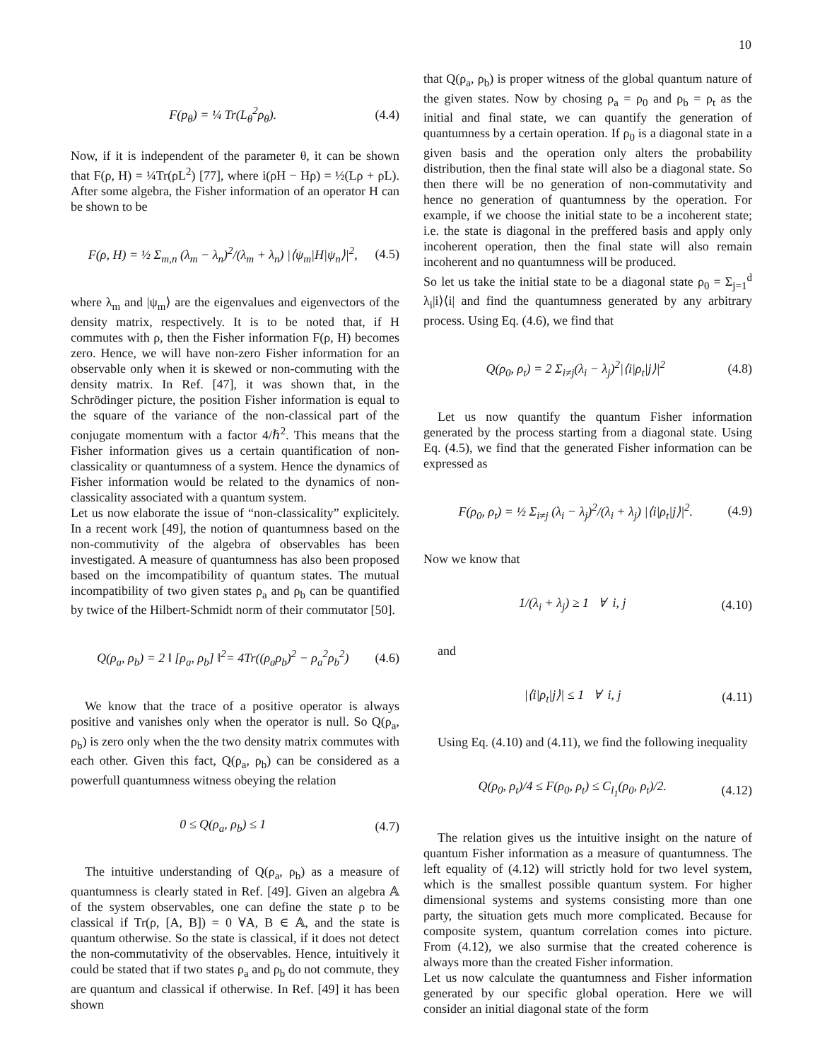10
F(p<sub>θ</sub>) = ¼ Tr(L<sub>θ</sub><sup>2</sup>ρ<sub>θ</sub>). (4.4)
Now, if it is independent of the parameter θ, it can be shown that F(ρ, H) = ¼Tr(ρL<sup>2</sup>) [77], where i(ρH − Hρ) = ½(Lρ + ρL). After some algebra, the Fisher information of an operator H can be shown to be
F(ρ, H) = ½ Σ<sub>m,n</sub> (λ<sub>m</sub> − λ<sub>n</sub>)<sup>2</sup>/(λ<sub>m</sub> + λ<sub>n</sub>) |⟨ψ<sub>m</sub>|H|ψ<sub>n</sub>⟩|<sup>2</sup>, (4.5)
where λ<sub>m</sub> and |ψ<sub>m</sub>⟩ are the eigenvalues and eigenvectors of the density matrix, respectively. It is to be noted that, if H commutes with ρ, then the Fisher information F(ρ, H) becomes zero. Hence, we will have non-zero Fisher information for an observable only when it is skewed or non-commuting with the density matrix. In Ref. [47], it was shown that, in the Schrödinger picture, the position Fisher information is equal to the square of the variance of the non-classical part of the conjugate momentum with a factor 4/ℏ<sup>2</sup>. This means that the Fisher information gives us a certain quantification of non-classicality or quantumness of a system. Hence the dynamics of Fisher information would be related to the dynamics of non-classicality associated with a quantum system.
Let us now elaborate the issue of “non-classicality” explicitely. In a recent work [49], the notion of quantumness based on the non-commutivity of the algebra of observables has been investigated. A measure of quantumness has also been proposed based on the imcompatibility of quantum states. The mutual incompatibility of two given states ρ<sub>a</sub> and ρ<sub>b</sub> can be quantified by twice of the Hilbert-Schmidt norm of their commutator [50].
Q(ρ<sub>a</sub>, ρ<sub>b</sub>) = 2 ‖ [ρ<sub>a</sub>, ρ<sub>b</sub>] ‖<sup>2</sup>= 4Tr((ρ<sub>a</sub>ρ<sub>b</sub>)<sup>2</sup> − ρ<sub>a</sub><sup>2</sup>ρ<sub>b</sub><sup>2</sup>) (4.6)
We know that the trace of a positive operator is always positive and vanishes only when the operator is null. So Q(ρ<sub>a</sub>, ρ<sub>b</sub>) is zero only when the the two density matrix commutes with each other. Given this fact, Q(ρ<sub>a</sub>, ρ<sub>b</sub>) can be considered as a powerfull quantumness witness obeying the relation
0 ≤ Q(ρ<sub>a</sub>, ρ<sub>b</sub>) ≤ 1 (4.7)
The intuitive understanding of Q(ρ<sub>a</sub>, ρ<sub>b</sub>) as a measure of quantumness is clearly stated in Ref. [49]. Given an algebra 𝔸 of the system observables, one can define the state ρ to be classical if Tr(ρ, [A, B]) = 0 ∀A, B ∈ 𝔸, and the state is quantum otherwise. So the state is classical, if it does not detect the non-commutativity of the observables. Hence, intuitively it could be stated that if two states ρ<sub>a</sub> and ρ<sub>b</sub> do not commute, they are quantum and classical if otherwise. In Ref. [49] it has been shown
that Q(ρ<sub>a</sub>, ρ<sub>b</sub>) is proper witness of the global quantum nature of the given states. Now by chosing ρ<sub>a</sub> = ρ<sub>0</sub> and ρ<sub>b</sub> = ρ<sub>t</sub> as the initial and final state, we can quantify the generation of quantumness by a certain operation. If ρ<sub>0</sub> is a diagonal state in a given basis and the operation only alters the probability distribution, then the final state will also be a diagonal state. So then there will be no generation of non-commutativity and hence no generation of quantumness by the operation. For example, if we choose the initial state to be a incoherent state; i.e. the state is diagonal in the preffered basis and apply only incoherent operation, then the final state will also remain incoherent and no quantumness will be produced.
So let us take the initial state to be a diagonal state ρ<sub>0</sub> = Σ<sub>j=1</sub><sup>d</sup> λ<sub>i</sub>|i⟩⟨i| and find the quantumness generated by any arbitrary process. Using Eq. (4.6), we find that
Q(ρ<sub>0</sub>, ρ<sub>t</sub>) = 2 Σ<sub>i≠j</sub>(λ<sub>i</sub> − λ<sub>j</sub>)<sup>2</sup>|⟨i|ρ<sub>t</sub>|j⟩|<sup>2</sup> (4.8)
Let us now quantify the quantum Fisher information generated by the process starting from a diagonal state. Using Eq. (4.5), we find that the generated Fisher information can be expressed as
F(ρ<sub>0</sub>, ρ<sub>t</sub>) = ½ Σ<sub>i≠j</sub> (λ<sub>i</sub> − λ<sub>j</sub>)<sup>2</sup>/(λ<sub>i</sub> + λ<sub>j</sub>) |⟨i|ρ<sub>t</sub>|j⟩|<sup>2</sup>. (4.9)
Now we know that
1/(λ<sub>i</sub> + λ<sub>j</sub>) ≥ 1 ∀ i, j (4.10)
and
|⟨i|ρ<sub>t</sub>|j⟩| ≤ 1 ∀ i, j (4.11)
Using Eq. (4.10) and (4.11), we find the following inequality
Q(ρ<sub>0</sub>, ρ<sub>t</sub>)/4 ≤ F(ρ<sub>0</sub>, ρ<sub>t</sub>) ≤ C<sub>l<sub>1</sub></sub>(ρ<sub>0</sub>, ρ<sub>t</sub>)/2. (4.12)
The relation gives us the intuitive insight on the nature of quantum Fisher information as a measure of quantumness. The left equality of (4.12) will strictly hold for two level system, which is the smallest possible quantum system. For higher dimensional systems and systems consisting more than one party, the situation gets much more complicated. Because for composite system, quantum correlation comes into picture. From (4.12), we also surmise that the created coherence is always more than the created Fisher information.
Let us now calculate the quantumness and Fisher information generated by our specific global operation. Here we will consider an initial diagonal state of the form